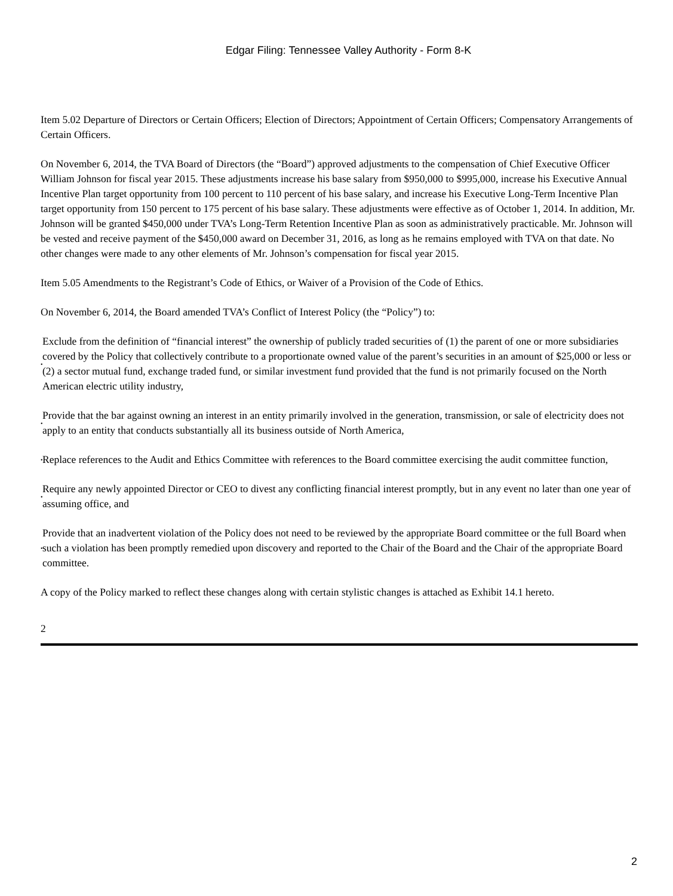Edgar Filing: Tennessee Valley Authority - Form 8-K
Item 5.02 Departure of Directors or Certain Officers; Election of Directors; Appointment of Certain Officers; Compensatory Arrangements of Certain Officers.
On November 6, 2014, the TVA Board of Directors (the “Board”) approved adjustments to the compensation of Chief Executive Officer William Johnson for fiscal year 2015. These adjustments increase his base salary from $950,000 to $995,000, increase his Executive Annual Incentive Plan target opportunity from 100 percent to 110 percent of his base salary, and increase his Executive Long-Term Incentive Plan target opportunity from 150 percent to 175 percent of his base salary. These adjustments were effective as of October 1, 2014. In addition, Mr. Johnson will be granted $450,000 under TVA’s Long-Term Retention Incentive Plan as soon as administratively practicable. Mr. Johnson will be vested and receive payment of the $450,000 award on December 31, 2016, as long as he remains employed with TVA on that date. No other changes were made to any other elements of Mr. Johnson’s compensation for fiscal year 2015.
Item 5.05 Amendments to the Registrant’s Code of Ethics, or Waiver of a Provision of the Code of Ethics.
On November 6, 2014, the Board amended TVA’s Conflict of Interest Policy (the “Policy”) to:
•
Exclude from the definition of “financial interest” the ownership of publicly traded securities of (1) the parent of one or more subsidiaries covered by the Policy that collectively contribute to a proportionate owned value of the parent’s securities in an amount of $25,000 or less or (2) a sector mutual fund, exchange traded fund, or similar investment fund provided that the fund is not primarily focused on the North American electric utility industry,
•
Provide that the bar against owning an interest in an entity primarily involved in the generation, transmission, or sale of electricity does not apply to an entity that conducts substantially all its business outside of North America,
•
Replace references to the Audit and Ethics Committee with references to the Board committee exercising the audit committee function,
•
Require any newly appointed Director or CEO to divest any conflicting financial interest promptly, but in any event no later than one year of assuming office, and
•
Provide that an inadvertent violation of the Policy does not need to be reviewed by the appropriate Board committee or the full Board when such a violation has been promptly remedied upon discovery and reported to the Chair of the Board and the Chair of the appropriate Board committee.
A copy of the Policy marked to reflect these changes along with certain stylistic changes is attached as Exhibit 14.1 hereto.
2
2